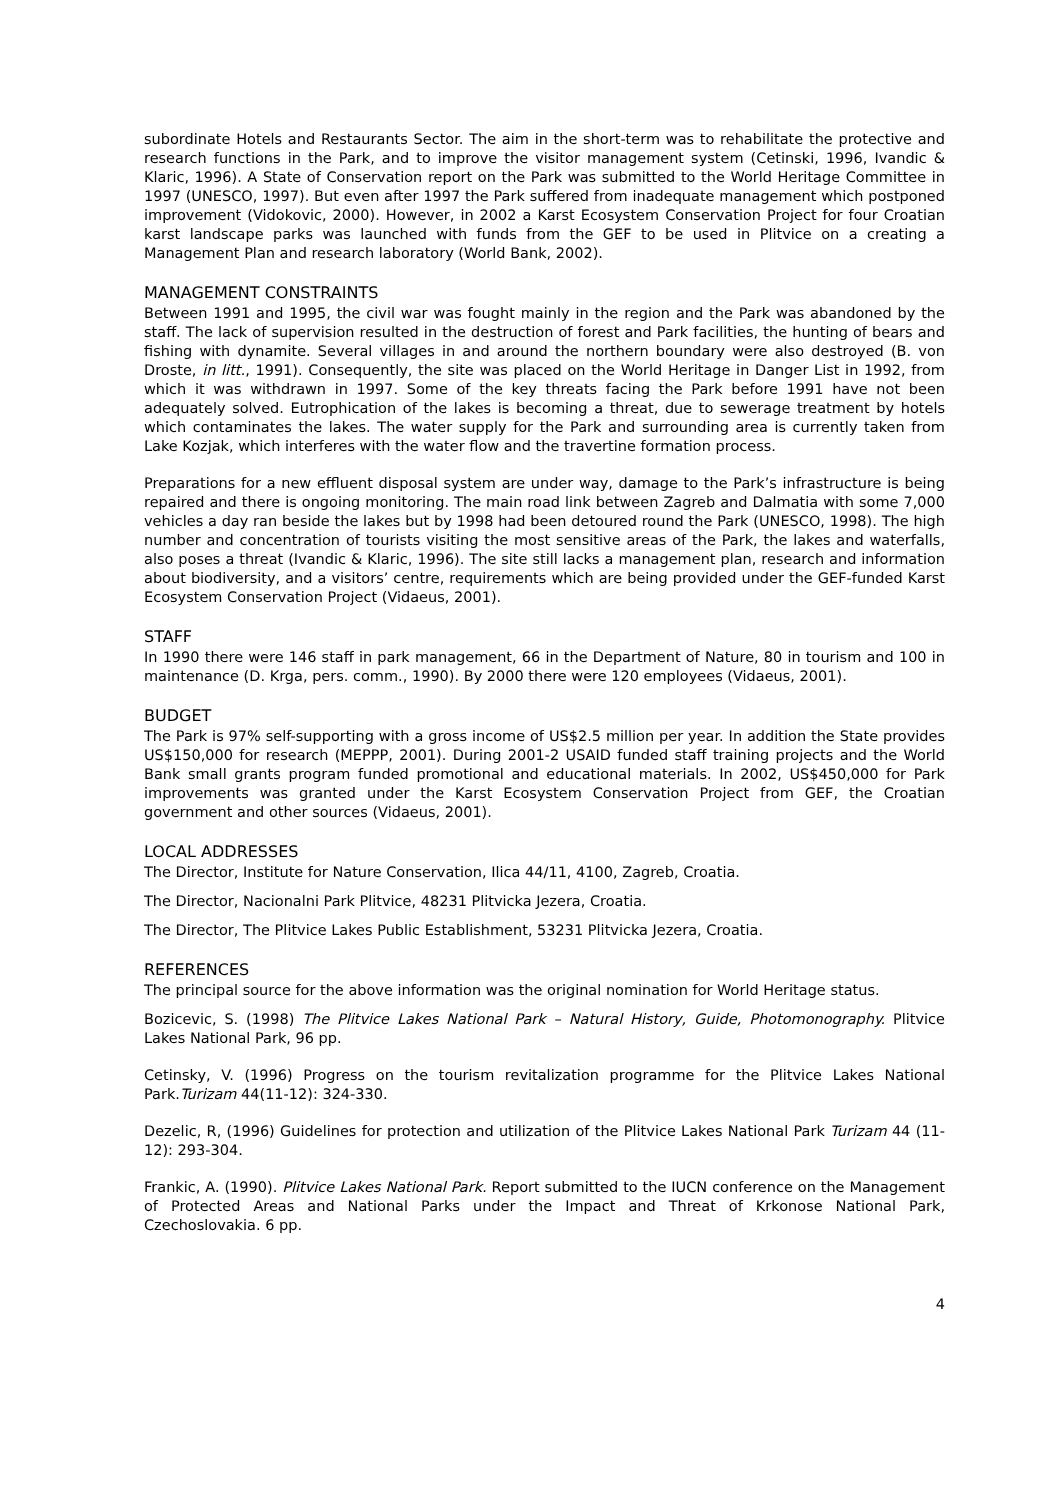subordinate Hotels and Restaurants Sector. The aim in the short-term was to rehabilitate the protective and research functions in the Park, and to improve the visitor management system (Cetinski, 1996, Ivandic & Klaric, 1996). A State of Conservation report on the Park was submitted to the World Heritage Committee in 1997 (UNESCO, 1997). But even after 1997 the Park suffered from inadequate management which postponed improvement (Vidokovic, 2000). However, in 2002 a Karst Ecosystem Conservation Project for four Croatian karst landscape parks was launched with funds from the GEF to be used in Plitvice on a creating a Management Plan and research laboratory (World Bank, 2002).
MANAGEMENT CONSTRAINTS
Between 1991 and 1995, the civil war was fought mainly in the region and the Park was abandoned by the staff. The lack of supervision resulted in the destruction of forest and Park facilities, the hunting of bears and fishing with dynamite. Several villages in and around the northern boundary were also destroyed (B. von Droste, in litt., 1991). Consequently, the site was placed on the World Heritage in Danger List in 1992, from which it was withdrawn in 1997. Some of the key threats facing the Park before 1991 have not been adequately solved. Eutrophication of the lakes is becoming a threat, due to sewerage treatment by hotels which contaminates the lakes. The water supply for the Park and surrounding area is currently taken from Lake Kozjak, which interferes with the water flow and the travertine formation process.
Preparations for a new effluent disposal system are under way, damage to the Park’s infrastructure is being repaired and there is ongoing monitoring. The main road link between Zagreb and Dalmatia with some 7,000 vehicles a day ran beside the lakes but by 1998 had been detoured round the Park (UNESCO, 1998). The high number and concentration of tourists visiting the most sensitive areas of the Park, the lakes and waterfalls, also poses a threat (Ivandic & Klaric, 1996). The site still lacks a management plan, research and information about biodiversity, and a visitors’ centre, requirements which are being provided under the GEF-funded Karst Ecosystem Conservation Project (Vidaeus, 2001).
STAFF
In 1990 there were 146 staff in park management, 66 in the Department of Nature, 80 in tourism and 100 in maintenance (D. Krga, pers. comm., 1990). By 2000 there were 120 employees (Vidaeus, 2001).
BUDGET
The Park is 97% self-supporting with a gross income of US$2.5 million per year. In addition the State provides US$150,000 for research (MEPPP, 2001). During 2001-2 USAID funded staff training projects and the World Bank small grants program funded promotional and educational materials. In 2002, US$450,000 for Park improvements was granted under the Karst Ecosystem Conservation Project from GEF, the Croatian government and other sources (Vidaeus, 2001).
LOCAL ADDRESSES
The Director, Institute for Nature Conservation, Ilica 44/11, 4100, Zagreb, Croatia.
The Director, Nacionalni Park Plitvice, 48231 Plitvicka Jezera, Croatia.
The Director, The Plitvice Lakes Public Establishment, 53231 Plitvicka Jezera, Croatia.
REFERENCES
The principal source for the above information was the original nomination for World Heritage status.
Bozicevic, S. (1998) The Plitvice Lakes National Park – Natural History, Guide, Photomonography. Plitvice Lakes National Park, 96 pp.
Cetinsky, V. (1996) Progress on the tourism revitalization programme for the Plitvice Lakes National Park.Turizam 44(11-12): 324-330.
Dezelic, R, (1996) Guidelines for protection and utilization of the Plitvice Lakes National Park Turizam 44 (11-12): 293-304.
Frankic, A. (1990). Plitvice Lakes National Park. Report submitted to the IUCN conference on the Management of Protected Areas and National Parks under the Impact and Threat of Krkonose National Park, Czechoslovakia. 6 pp.
4